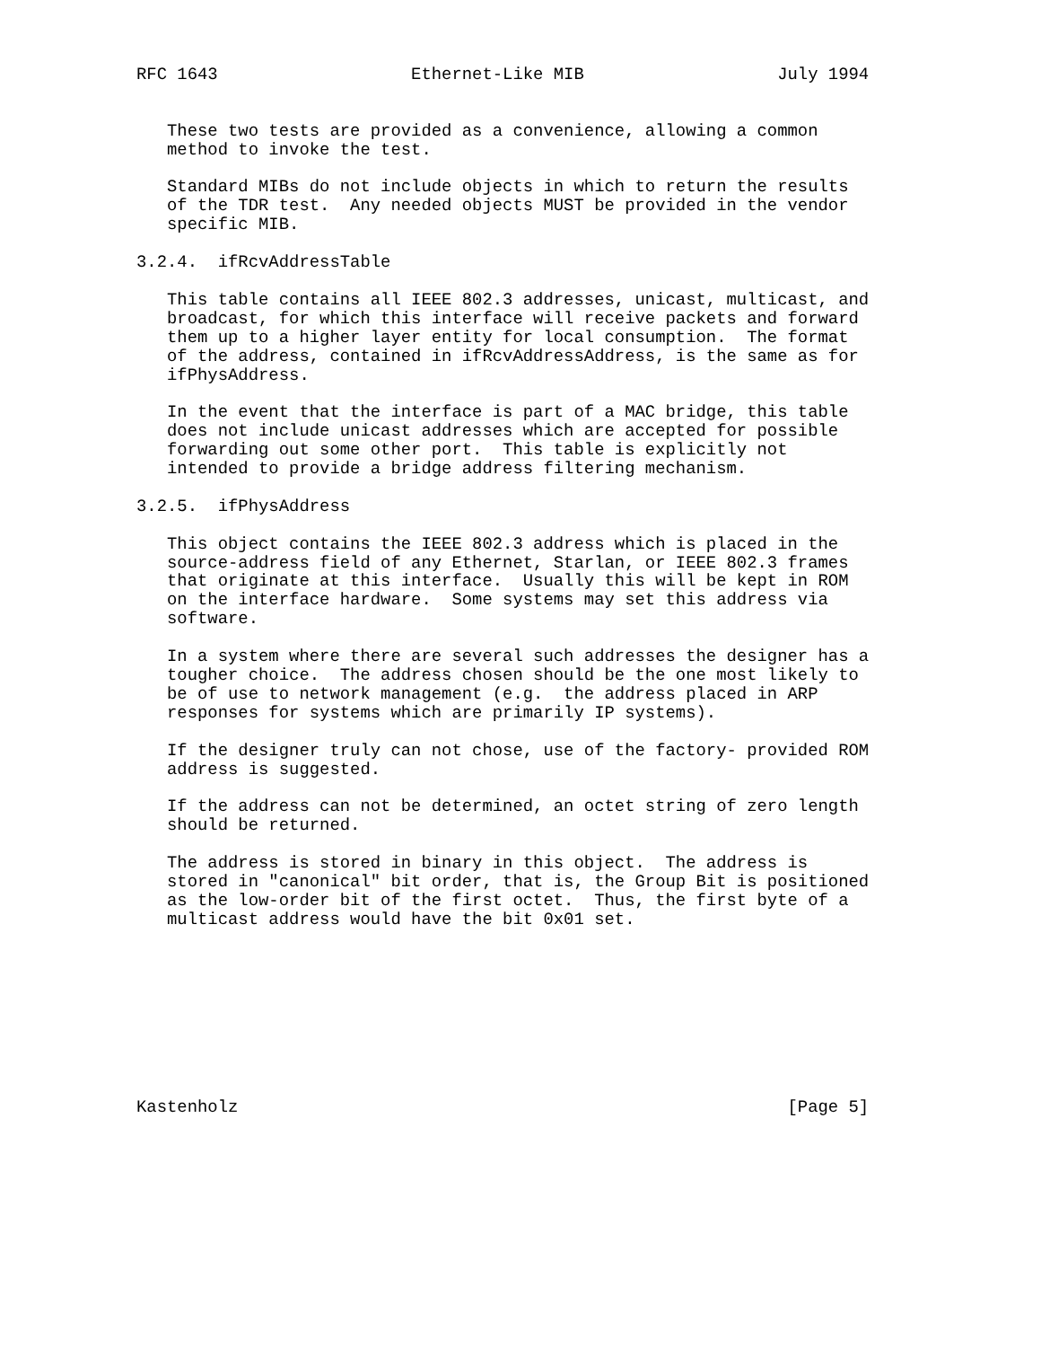RFC 1643                   Ethernet-Like MIB                   July 1994


   These two tests are provided as a convenience, allowing a common
   method to invoke the test.

   Standard MIBs do not include objects in which to return the results
   of the TDR test.  Any needed objects MUST be provided in the vendor
   specific MIB.

3.2.4.  ifRcvAddressTable

   This table contains all IEEE 802.3 addresses, unicast, multicast, and
   broadcast, for which this interface will receive packets and forward
   them up to a higher layer entity for local consumption.  The format
   of the address, contained in ifRcvAddressAddress, is the same as for
   ifPhysAddress.

   In the event that the interface is part of a MAC bridge, this table
   does not include unicast addresses which are accepted for possible
   forwarding out some other port.  This table is explicitly not
   intended to provide a bridge address filtering mechanism.

3.2.5.  ifPhysAddress

   This object contains the IEEE 802.3 address which is placed in the
   source-address field of any Ethernet, Starlan, or IEEE 802.3 frames
   that originate at this interface.  Usually this will be kept in ROM
   on the interface hardware.  Some systems may set this address via
   software.

   In a system where there are several such addresses the designer has a
   tougher choice.  The address chosen should be the one most likely to
   be of use to network management (e.g.  the address placed in ARP
   responses for systems which are primarily IP systems).

   If the designer truly can not chose, use of the factory- provided ROM
   address is suggested.

   If the address can not be determined, an octet string of zero length
   should be returned.

   The address is stored in binary in this object.  The address is
   stored in "canonical" bit order, that is, the Group Bit is positioned
   as the low-order bit of the first octet.  Thus, the first byte of a
   multicast address would have the bit 0x01 set.









Kastenholz                                                      [Page 5]